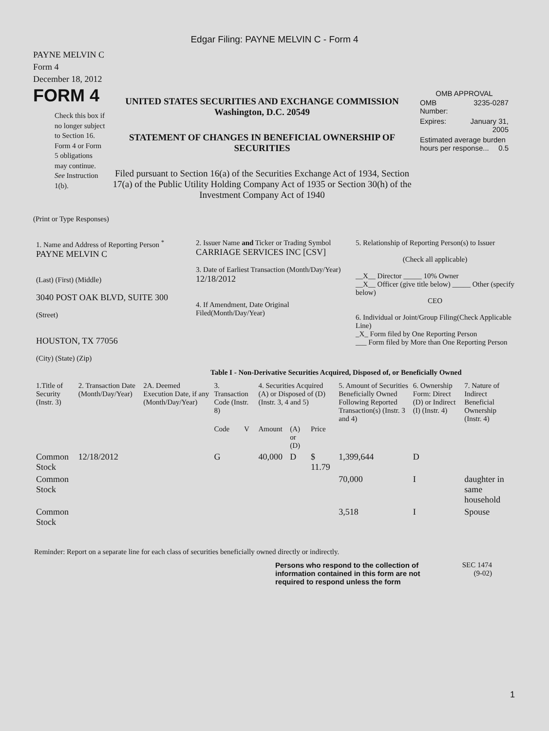Edgar Filing: PAYNE MELVIN C - Form 4
PAYNE MELVIN C
Form 4
December 18, 2012
FORM 4
Check this box if no longer subject to Section 16. Form 4 or Form 5 obligations may continue. See Instruction 1(b).
UNITED STATES SECURITIES AND EXCHANGE COMMISSION
Washington, D.C. 20549
STATEMENT OF CHANGES IN BENEFICIAL OWNERSHIP OF SECURITIES
Filed pursuant to Section 16(a) of the Securities Exchange Act of 1934, Section 17(a) of the Public Utility Holding Company Act of 1935 or Section 30(h) of the Investment Company Act of 1940
OMB APPROVAL
| OMB Number: | 3235-0287 |
| Expires: | January 31, 2005 |
| Estimated average burden hours per response... 0.5 | |
(Print or Type Responses)
| 1. Name and Address of Reporting Person <sup>*</sup> PAYNE MELVIN C (Last) (First) (Middle) 3040 POST OAK BLVD, SUITE 300 (Street) HOUSTON, TX 77056 (City) (State) (Zip) | 2. Issuer Name and Ticker or Trading Symbol CARRIAGE SERVICES INC [CSV] 3. Date of Earliest Transaction (Month/Day/Year) 12/18/2012 4. If Amendment, Date Original Filed(Month/Day/Year) | 5. Relationship of Reporting Person(s) to Issuer (Check all applicable) __X__ Director _____ 10% Owner __X__ Officer (give title below) _____ Other (specify below) CEO 6. Individual or Joint/Group Filing(Check Applicable Line) _X_ Form filed by One Reporting Person ___ Form filed by More than One Reporting Person |
Table I - Non-Derivative Securities Acquired, Disposed of, or Beneficially Owned
| 1.Title of Security (Instr. 3) | 2. Transaction Date (Month/Day/Year) | 2A. Deemed Execution Date, if any (Month/Day/Year) | 3. Transaction Code (Instr. 8) | | 4. Securities Acquired (A) or Disposed of (D) (Instr. 3, 4 and 5) | | | 5. Amount of Securities Beneficially Owned Following Reported Transaction(s) (Instr. 3 and 4) | 6. Ownership Form: Direct (D) or Indirect (I) (Instr. 4) | 7. Nature of Indirect Beneficial Ownership (Instr. 4) |
| --- | --- | --- | --- | --- | --- | --- | --- | --- | --- | --- |
| | | | Code | V | Amount | (A) or (D) | Price | | | |
| Common Stock | 12/18/2012 | | G | | 40,000 | D | $ 11.79 | 1,399,644 | D | |
| Common Stock | | | | | | | | 70,000 | I | daughter in same household |
| Common Stock | | | | | | | | 3,518 | I | Spouse |
Reminder: Report on a separate line for each class of securities beneficially owned directly or indirectly.
Persons who respond to the collection of information contained in this form are not required to respond unless the form
SEC 1474
(9-02)
1